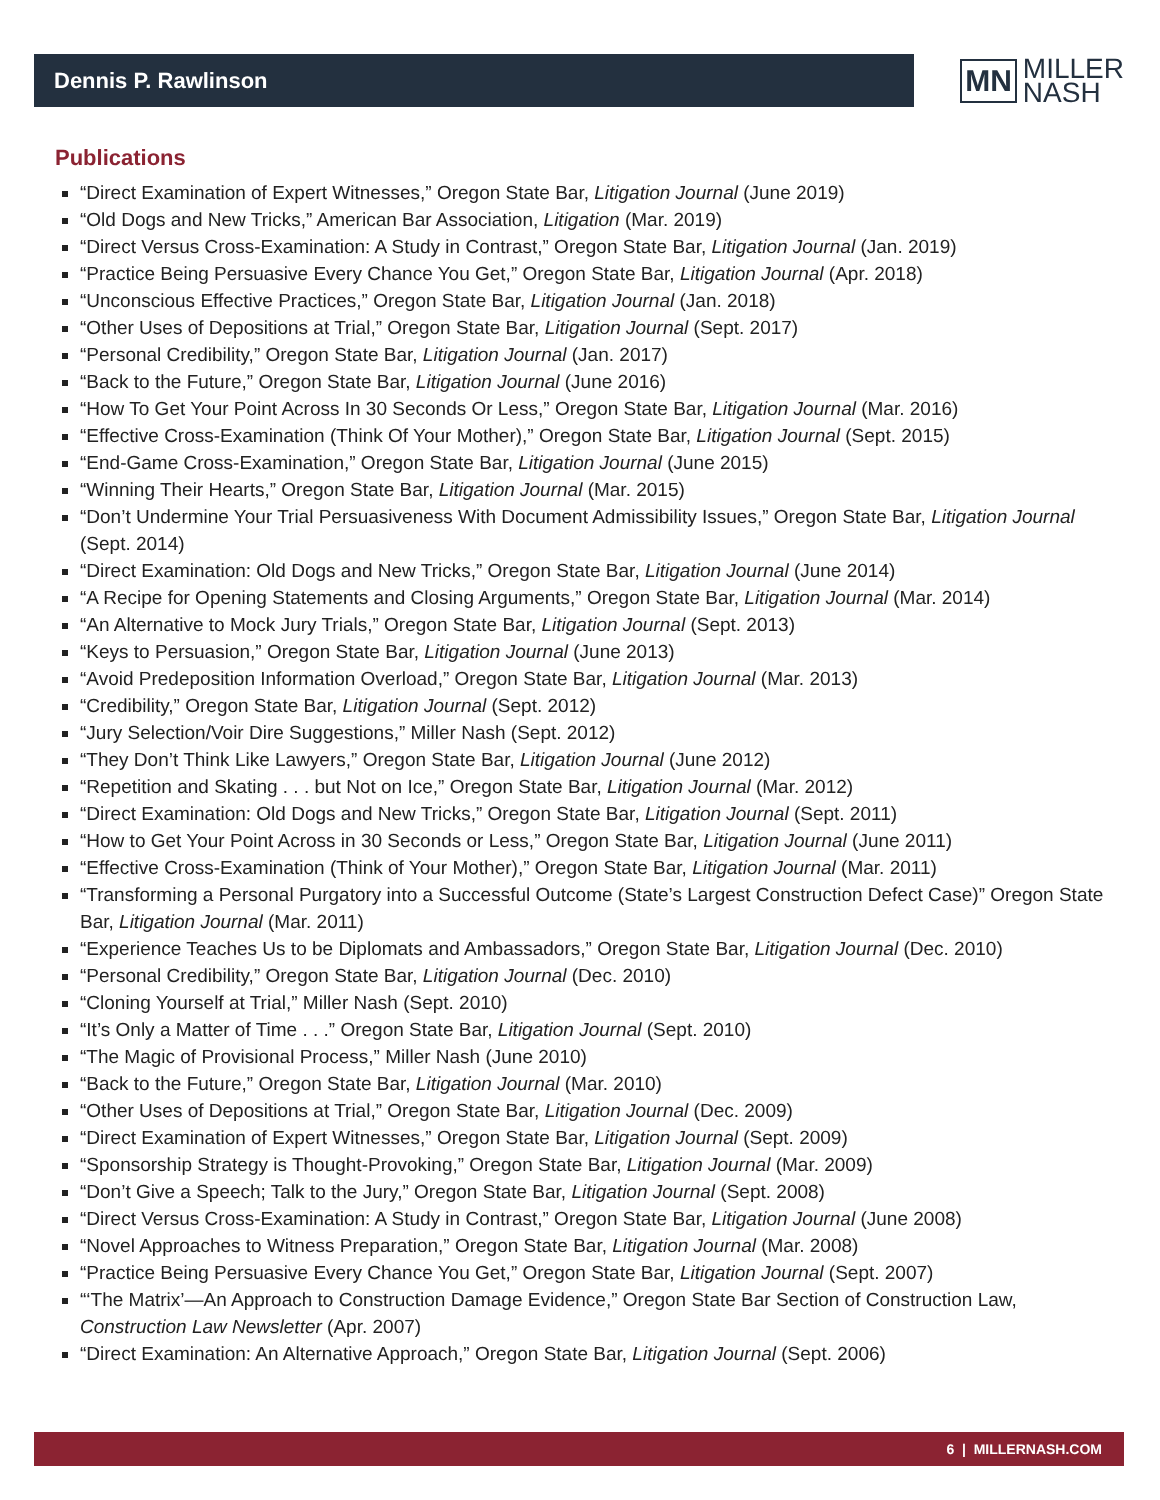Dennis P. Rawlinson
MN MILLER
NASH
Publications
“Direct Examination of Expert Witnesses,” Oregon State Bar, Litigation Journal (June 2019)
“Old Dogs and New Tricks,” American Bar Association, Litigation (Mar. 2019)
“Direct Versus Cross-Examination: A Study in Contrast,” Oregon State Bar, Litigation Journal (Jan. 2019)
“Practice Being Persuasive Every Chance You Get,” Oregon State Bar, Litigation Journal (Apr. 2018)
“Unconscious Effective Practices,” Oregon State Bar, Litigation Journal (Jan. 2018)
“Other Uses of Depositions at Trial,” Oregon State Bar, Litigation Journal (Sept. 2017)
“Personal Credibility,” Oregon State Bar, Litigation Journal (Jan. 2017)
“Back to the Future,” Oregon State Bar, Litigation Journal (June 2016)
“How To Get Your Point Across In 30 Seconds Or Less,” Oregon State Bar, Litigation Journal (Mar. 2016)
“Effective Cross-Examination (Think Of Your Mother),” Oregon State Bar, Litigation Journal (Sept. 2015)
“End-Game Cross-Examination,” Oregon State Bar, Litigation Journal (June 2015)
“Winning Their Hearts,” Oregon State Bar, Litigation Journal (Mar. 2015)
“Don’t Undermine Your Trial Persuasiveness With Document Admissibility Issues,” Oregon State Bar, Litigation Journal (Sept. 2014)
“Direct Examination: Old Dogs and New Tricks,” Oregon State Bar, Litigation Journal (June 2014)
“A Recipe for Opening Statements and Closing Arguments,” Oregon State Bar, Litigation Journal (Mar. 2014)
“An Alternative to Mock Jury Trials,” Oregon State Bar, Litigation Journal (Sept. 2013)
“Keys to Persuasion,” Oregon State Bar, Litigation Journal (June 2013)
“Avoid Predeposition Information Overload,” Oregon State Bar, Litigation Journal (Mar. 2013)
“Credibility,” Oregon State Bar, Litigation Journal (Sept. 2012)
“Jury Selection/Voir Dire Suggestions,” Miller Nash (Sept. 2012)
“They Don’t Think Like Lawyers,” Oregon State Bar, Litigation Journal (June 2012)
“Repetition and Skating . . . but Not on Ice,” Oregon State Bar, Litigation Journal (Mar. 2012)
“Direct Examination: Old Dogs and New Tricks,” Oregon State Bar, Litigation Journal (Sept. 2011)
“How to Get Your Point Across in 30 Seconds or Less,” Oregon State Bar, Litigation Journal (June 2011)
“Effective Cross-Examination (Think of Your Mother),” Oregon State Bar, Litigation Journal (Mar. 2011)
“Transforming a Personal Purgatory into a Successful Outcome (State’s Largest Construction Defect Case)” Oregon State Bar, Litigation Journal (Mar. 2011)
“Experience Teaches Us to be Diplomats and Ambassadors,” Oregon State Bar, Litigation Journal (Dec. 2010)
“Personal Credibility,” Oregon State Bar, Litigation Journal (Dec. 2010)
“Cloning Yourself at Trial,” Miller Nash (Sept. 2010)
“It’s Only a Matter of Time . . .” Oregon State Bar, Litigation Journal (Sept. 2010)
“The Magic of Provisional Process,” Miller Nash (June 2010)
“Back to the Future,” Oregon State Bar, Litigation Journal (Mar. 2010)
“Other Uses of Depositions at Trial,” Oregon State Bar, Litigation Journal (Dec. 2009)
“Direct Examination of Expert Witnesses,” Oregon State Bar, Litigation Journal (Sept. 2009)
“Sponsorship Strategy is Thought-Provoking,” Oregon State Bar, Litigation Journal (Mar. 2009)
“Don’t Give a Speech; Talk to the Jury,” Oregon State Bar, Litigation Journal (Sept. 2008)
“Direct Versus Cross-Examination: A Study in Contrast,” Oregon State Bar, Litigation Journal (June 2008)
“Novel Approaches to Witness Preparation,” Oregon State Bar, Litigation Journal (Mar. 2008)
“Practice Being Persuasive Every Chance You Get,” Oregon State Bar, Litigation Journal (Sept. 2007)
“‘The Matrix’—An Approach to Construction Damage Evidence,” Oregon State Bar Section of Construction Law, Construction Law Newsletter (Apr. 2007)
“Direct Examination: An Alternative Approach,” Oregon State Bar, Litigation Journal (Sept. 2006)
6 | MILLERNASH.COM